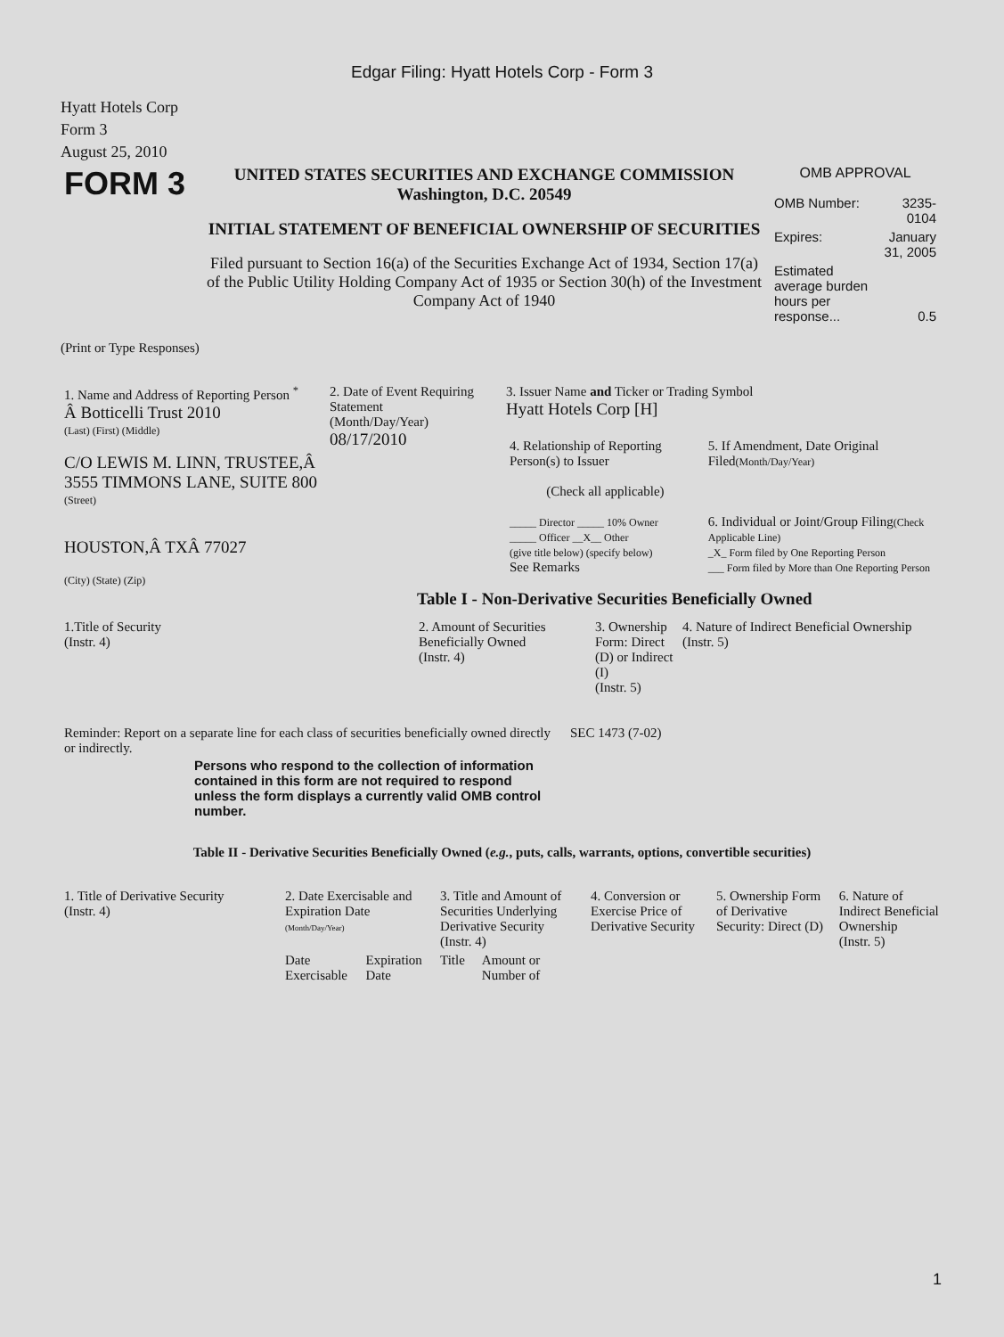Edgar Filing: Hyatt Hotels Corp - Form 3
Hyatt Hotels Corp
Form 3
August 25, 2010
| FORM 3 | UNITED STATES SECURITIES AND EXCHANGE COMMISSION Washington, D.C. 20549 INITIAL STATEMENT OF BENEFICIAL OWNERSHIP OF SECURITIES Filed pursuant to Section 16(a) of the Securities Exchange Act of 1934, Section 17(a) of the Public Utility Holding Company Act of 1935 or Section 30(h) of the Investment Company Act of 1940 | OMB APPROVAL / OMB Number: / 3235-0104 / / Expires: / January 31, 2005 / / Estimated average burden hours per response... / 0.5 / |
(Print or Type Responses)
| 1. Name and Address of Reporting Person <sup>*</sup> Â Botticelli Trust 2010 (Last) (First) (Middle) C/O LEWIS M. LINN, TRUSTEE,Â 3555 TIMMONS LANE, SUITE 800 (Street) HOUSTON,Â TXÂ 77027 (City) (State) (Zip) | 2. Date of Event Requiring Statement (Month/Day/Year) 08/17/2010 | 3. Issuer Name and Ticker or Trading Symbol Hyatt Hotels Corp [H] / 4. Relationship of Reporting Person(s) to Issuer (Check all applicable) _____ Director _____ 10% Owner _____ Officer __X__ Other (give title below) (specify below) See Remarks / 5. If Amendment, Date Original Filed (Month/Day/Year) 6. Individual or Joint/Group Filing (Check Applicable Line) _X_ Form filed by One Reporting Person ___ Form filed by More than One Reporting Person / |
Table I - Non-Derivative Securities Beneficially Owned
| 1.Title of Security (Instr. 4) | 2. Amount of Securities Beneficially Owned (Instr. 4) | 3. Ownership Form: Direct (D) or Indirect (I) (Instr. 5) | 4. Nature of Indirect Beneficial Ownership (Instr. 5) |
| --- | --- | --- | --- |
| Reminder: Report on a separate line for each class of securities beneficially owned directly or indirectly. | SEC 1473 (7-02) |
Persons who respond to the collection of information contained in this form are not required to respond unless the form displays a currently valid OMB control number.
Table II - Derivative Securities Beneficially Owned (e.g., puts, calls, warrants, options, convertible securities)
| 1. Title of Derivative Security (Instr. 4) | 2. Date Exercisable and Expiration Date (Month/Day/Year) | | 3. Title and Amount of Securities Underlying Derivative Security (Instr. 4) | | 4. Conversion or Exercise Price of Derivative Security | 5. Ownership Form of Derivative Security: Direct (D) | 6. Nature of Indirect Beneficial Ownership (Instr. 5) |
| --- | --- | --- | --- | --- | --- | --- | --- |
| | Date Exercisable | Expiration Date | Title | Amount or Number of | | | |
1